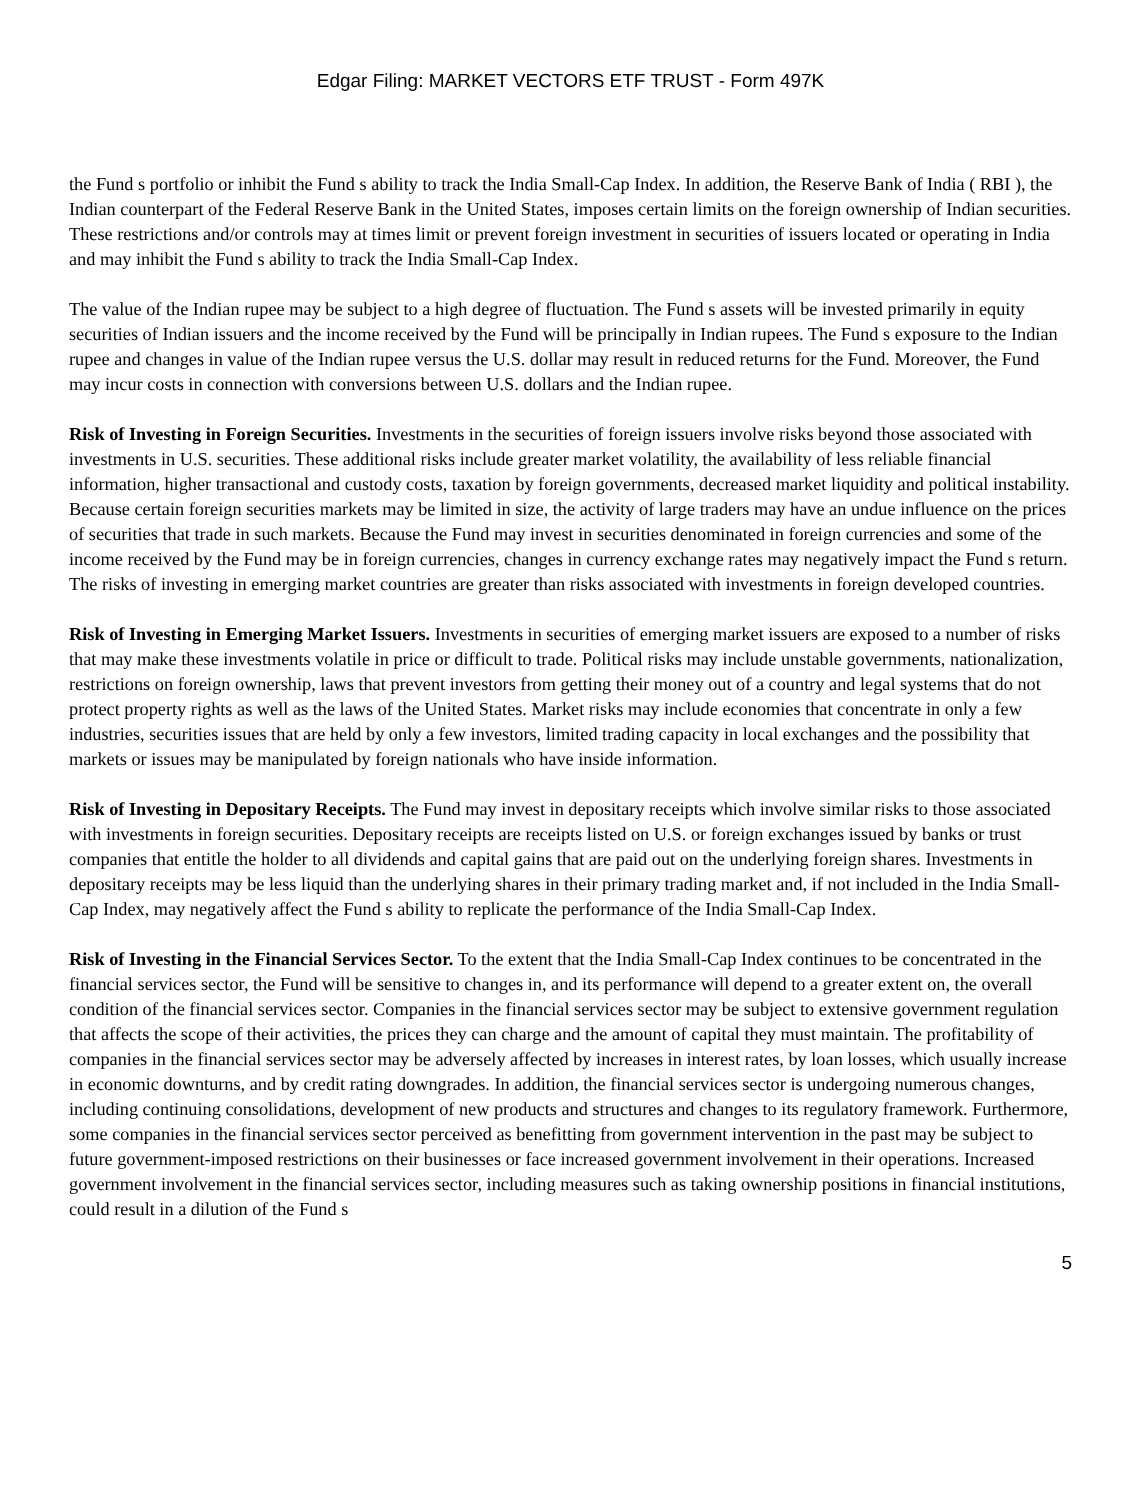Edgar Filing: MARKET VECTORS ETF TRUST - Form 497K
the Fund s portfolio or inhibit the Fund s ability to track the India Small-Cap Index. In addition, the Reserve Bank of India ( RBI ), the Indian counterpart of the Federal Reserve Bank in the United States, imposes certain limits on the foreign ownership of Indian securities. These restrictions and/or controls may at times limit or prevent foreign investment in securities of issuers located or operating in India and may inhibit the Fund s ability to track the India Small-Cap Index.
The value of the Indian rupee may be subject to a high degree of fluctuation. The Fund s assets will be invested primarily in equity securities of Indian issuers and the income received by the Fund will be principally in Indian rupees. The Fund s exposure to the Indian rupee and changes in value of the Indian rupee versus the U.S. dollar may result in reduced returns for the Fund. Moreover, the Fund may incur costs in connection with conversions between U.S. dollars and the Indian rupee.
Risk of Investing in Foreign Securities. Investments in the securities of foreign issuers involve risks beyond those associated with investments in U.S. securities. These additional risks include greater market volatility, the availability of less reliable financial information, higher transactional and custody costs, taxation by foreign governments, decreased market liquidity and political instability. Because certain foreign securities markets may be limited in size, the activity of large traders may have an undue influence on the prices of securities that trade in such markets. Because the Fund may invest in securities denominated in foreign currencies and some of the income received by the Fund may be in foreign currencies, changes in currency exchange rates may negatively impact the Fund s return. The risks of investing in emerging market countries are greater than risks associated with investments in foreign developed countries.
Risk of Investing in Emerging Market Issuers. Investments in securities of emerging market issuers are exposed to a number of risks that may make these investments volatile in price or difficult to trade. Political risks may include unstable governments, nationalization, restrictions on foreign ownership, laws that prevent investors from getting their money out of a country and legal systems that do not protect property rights as well as the laws of the United States. Market risks may include economies that concentrate in only a few industries, securities issues that are held by only a few investors, limited trading capacity in local exchanges and the possibility that markets or issues may be manipulated by foreign nationals who have inside information.
Risk of Investing in Depositary Receipts. The Fund may invest in depositary receipts which involve similar risks to those associated with investments in foreign securities. Depositary receipts are receipts listed on U.S. or foreign exchanges issued by banks or trust companies that entitle the holder to all dividends and capital gains that are paid out on the underlying foreign shares. Investments in depositary receipts may be less liquid than the underlying shares in their primary trading market and, if not included in the India Small-Cap Index, may negatively affect the Fund s ability to replicate the performance of the India Small-Cap Index.
Risk of Investing in the Financial Services Sector. To the extent that the India Small-Cap Index continues to be concentrated in the financial services sector, the Fund will be sensitive to changes in, and its performance will depend to a greater extent on, the overall condition of the financial services sector. Companies in the financial services sector may be subject to extensive government regulation that affects the scope of their activities, the prices they can charge and the amount of capital they must maintain. The profitability of companies in the financial services sector may be adversely affected by increases in interest rates, by loan losses, which usually increase in economic downturns, and by credit rating downgrades. In addition, the financial services sector is undergoing numerous changes, including continuing consolidations, development of new products and structures and changes to its regulatory framework. Furthermore, some companies in the financial services sector perceived as benefitting from government intervention in the past may be subject to future government-imposed restrictions on their businesses or face increased government involvement in their operations. Increased government involvement in the financial services sector, including measures such as taking ownership positions in financial institutions, could result in a dilution of the Fund s
5